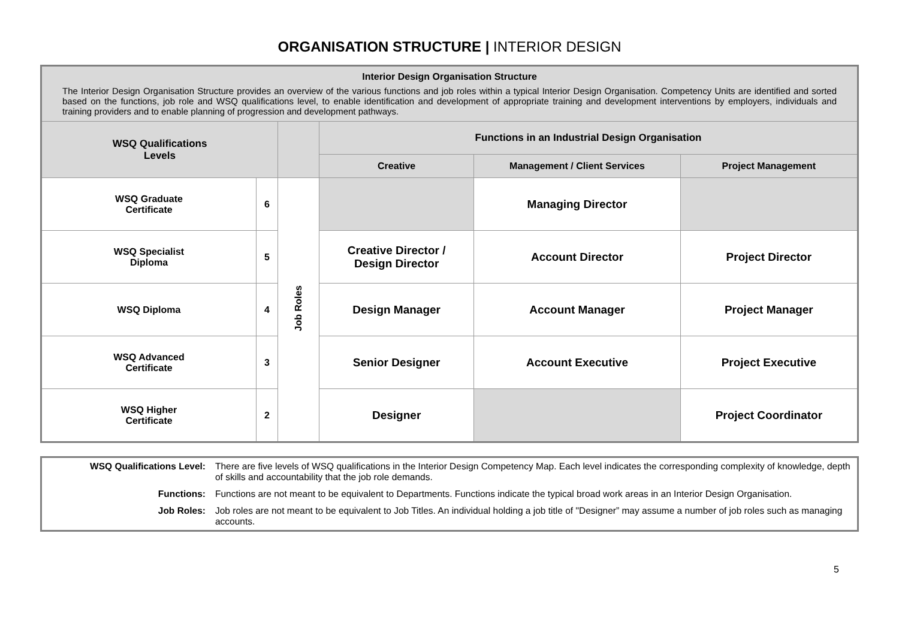ORGANISATION STRUCTURE | INTERIOR DESIGN
| Interior Design Organisation Structure The Interior Design Organisation Structure provides an overview of the various functions and job roles within a typical Interior Design Organisation. Competency Units are identified and sorted based on the functions, job role and WSQ qualifications level, to enable identification and development of appropriate training and development interventions by employers, individuals and training providers and to enable planning of progression and development pathways. | | | | | |
| WSQ Qualifications Levels | | | Functions in an Industrial Design Organisation | | |
| | | | Creative | Management / Client Services | Project Management |
| WSQ Graduate Certificate | 6 | Job Roles | | Managing Director | |
| WSQ Specialist Diploma | 5 | | Creative Director / Design Director | Account Director | Project Director |
| WSQ Diploma | 4 | | Design Manager | Account Manager | Project Manager |
| WSQ Advanced Certificate | 3 | | Senior Designer | Account Executive | Project Executive |
| WSQ Higher Certificate | 2 | | Designer | | Project Coordinator |
| WSQ Qualifications Level: | There are five levels of WSQ qualifications in the Interior Design Competency Map. Each level indicates the corresponding complexity of knowledge, depth of skills and accountability that the job role demands. |
| Functions: | Functions are not meant to be equivalent to Departments. Functions indicate the typical broad work areas in an Interior Design Organisation. |
| Job Roles: | Job roles are not meant to be equivalent to Job Titles. An individual holding a job title of "Designer” may assume a number of job roles such as managing accounts. |
5